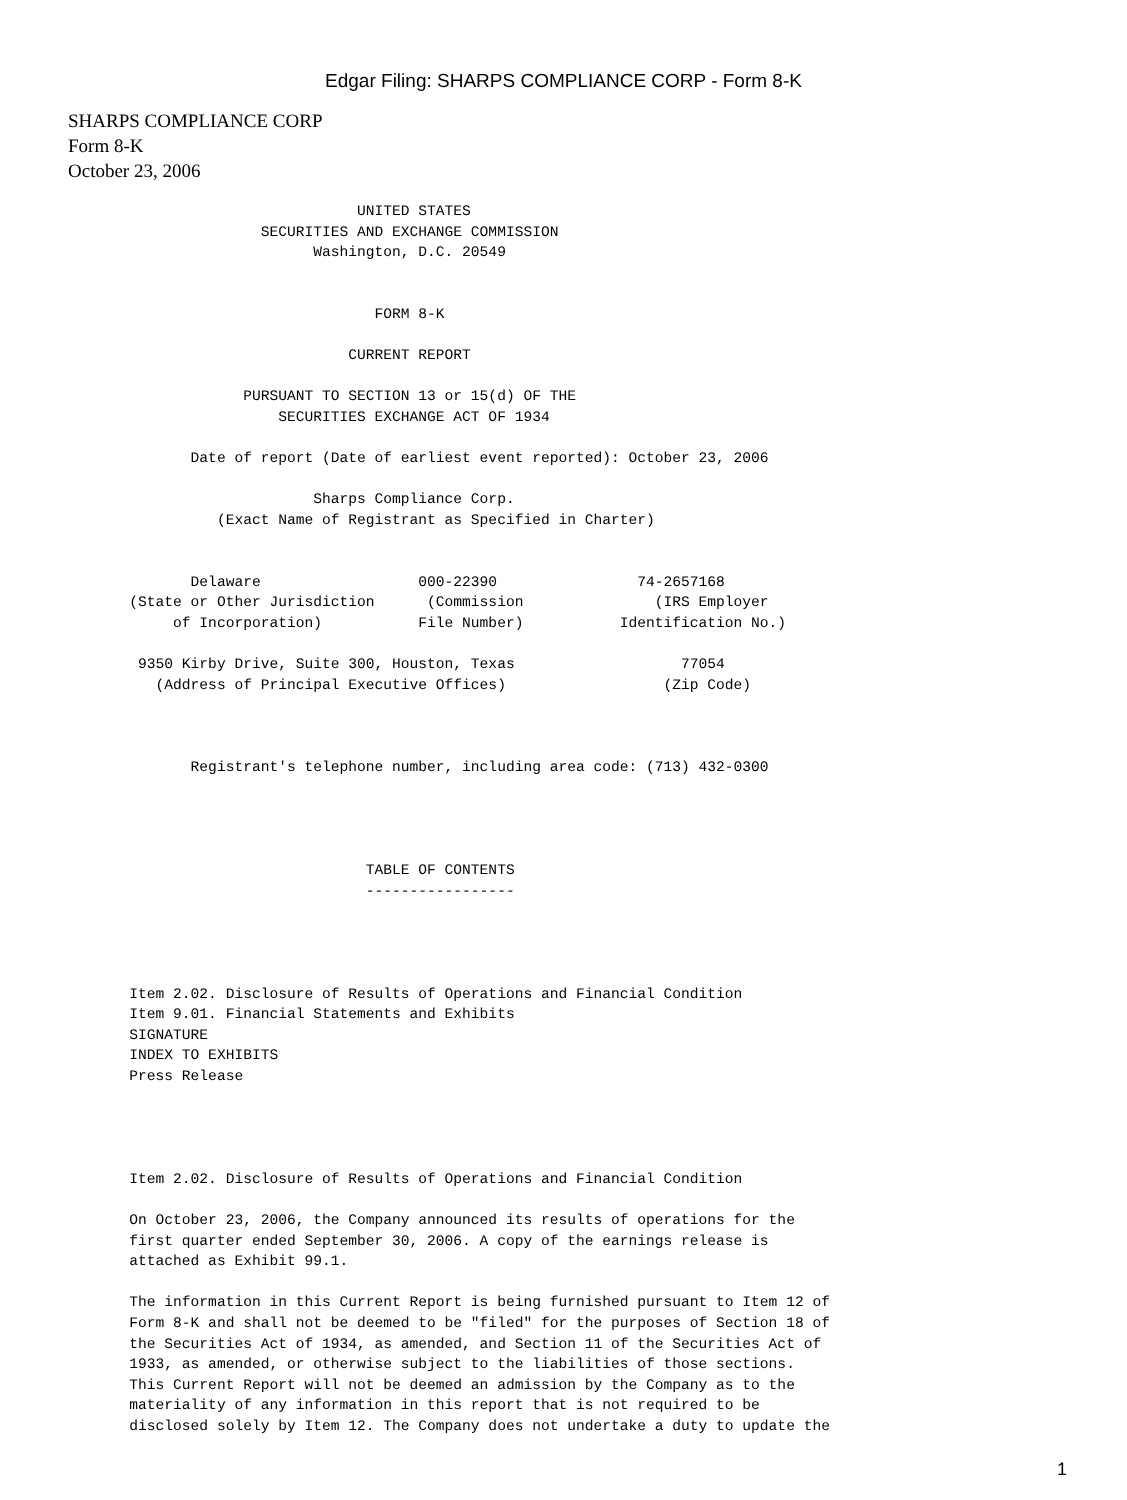Edgar Filing: SHARPS COMPLIANCE CORP - Form 8-K
SHARPS COMPLIANCE CORP
Form 8-K
October 23, 2006
                                 UNITED STATES
                      SECURITIES AND EXCHANGE COMMISSION
                            Washington, D.C. 20549


                                   FORM 8-K

                                CURRENT REPORT

                    PURSUANT TO SECTION 13 or 15(d) OF THE
                        SECURITIES EXCHANGE ACT OF 1934

              Date of report (Date of earliest event reported): October 23, 2006

                            Sharps Compliance Corp.
                 (Exact Name of Registrant as Specified in Charter)


              Delaware                  000-22390                74-2657168
       (State or Other Jurisdiction      (Commission               (IRS Employer
            of Incorporation)           File Number)           Identification No.)

        9350 Kirby Drive, Suite 300, Houston, Texas                   77054
          (Address of Principal Executive Offices)                  (Zip Code)



              Registrant's telephone number, including area code: (713) 432-0300




                                  TABLE OF CONTENTS
                                  -----------------




       Item 2.02. Disclosure of Results of Operations and Financial Condition
       Item 9.01. Financial Statements and Exhibits
       SIGNATURE
       INDEX TO EXHIBITS
       Press Release




       Item 2.02. Disclosure of Results of Operations and Financial Condition

       On October 23, 2006, the Company announced its results of operations for the
       first quarter ended September 30, 2006. A copy of the earnings release is
       attached as Exhibit 99.1.

       The information in this Current Report is being furnished pursuant to Item 12 of
       Form 8-K and shall not be deemed to be "filed" for the purposes of Section 18 of
       the Securities Act of 1934, as amended, and Section 11 of the Securities Act of
       1933, as amended, or otherwise subject to the liabilities of those sections.
       This Current Report will not be deemed an admission by the Company as to the
       materiality of any information in this report that is not required to be
       disclosed solely by Item 12. The Company does not undertake a duty to update the
1